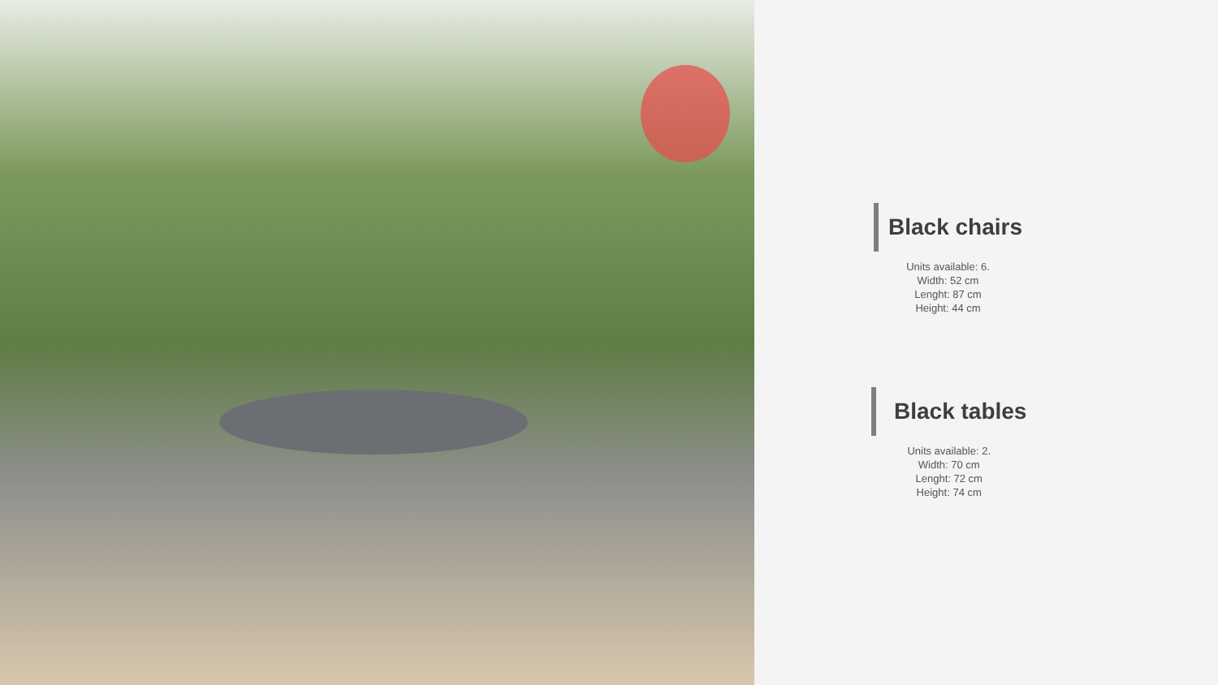Black chairs
Units available: 6.
Width: 52 cm
Lenght: 87 cm
Height: 44 cm
Black tables
Units available: 2.
Width: 70 cm
Lenght: 72 cm
Height: 74 cm